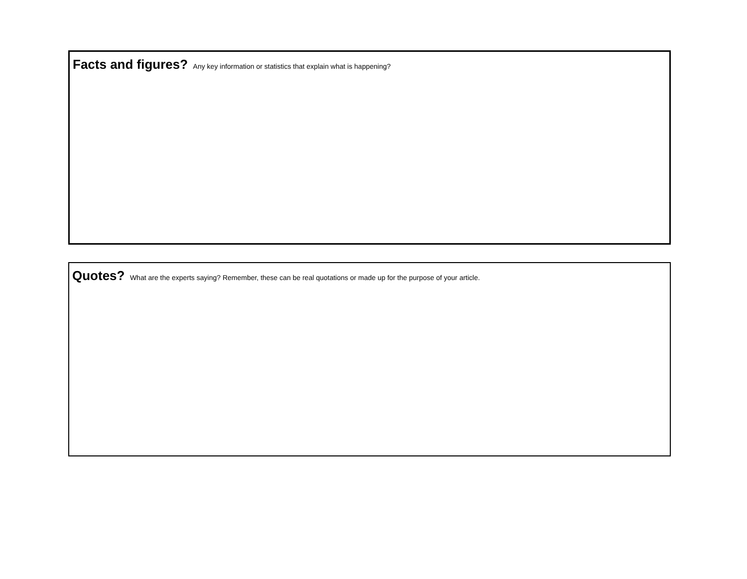Facts and figures? Any key information or statistics that explain what is happening?
Quotes? What are the experts saying? Remember, these can be real quotations or made up for the purpose of your article.